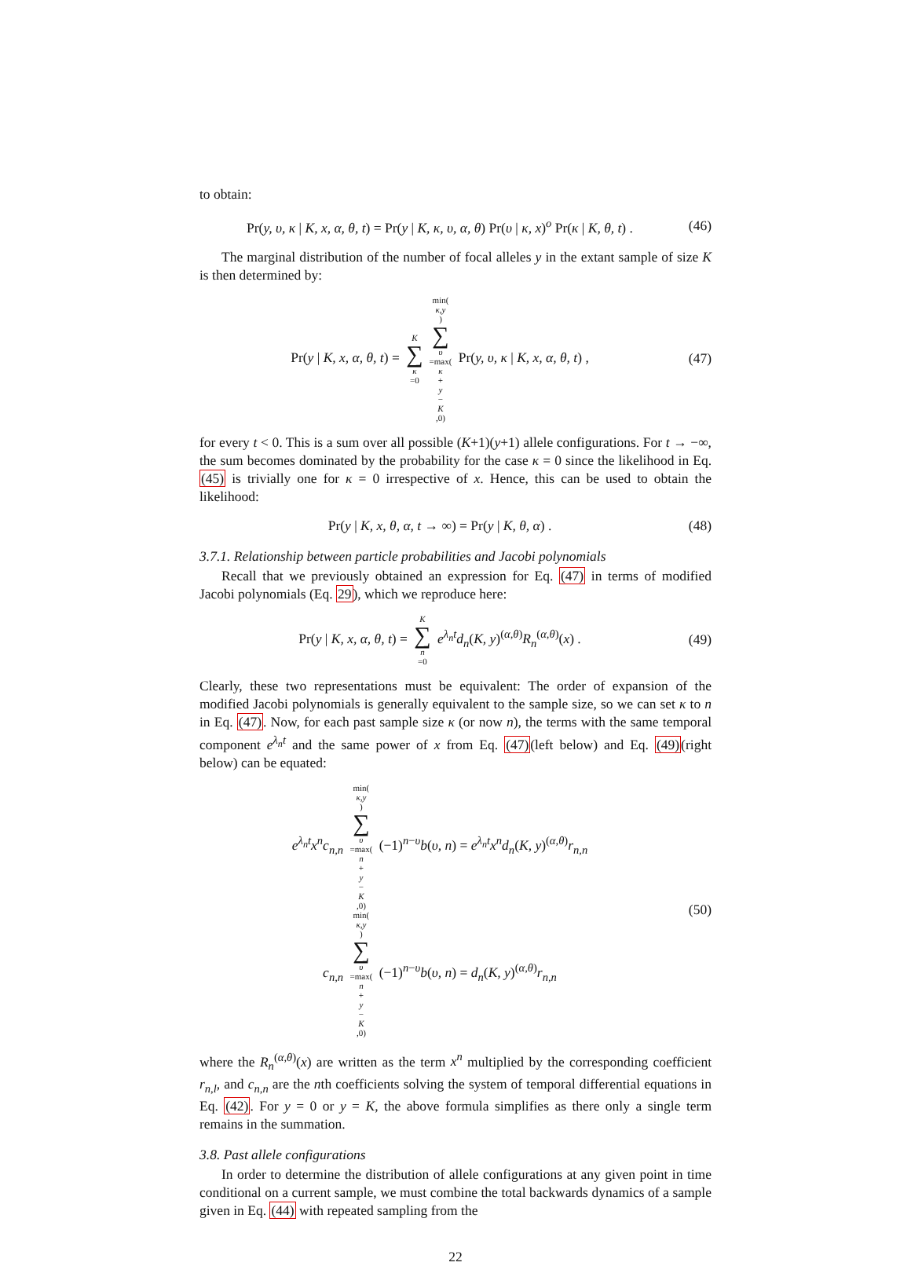to obtain:
Pr(y, υ, κ | K, x, α, θ, t) = Pr(y | K, κ, υ, α, θ) Pr(υ | κ, x)<sup>o</sup> Pr(κ | K, θ, t) . (46)
The marginal distribution of the number of focal alleles y in the extant sample of size K is then determined by:
Pr(y | K, x, α, θ, t) = K ∑ κ =0 min(κ,y) ∑ υ =max(κ + y − K,0) Pr(y, υ, κ | K, x, α, θ, t) , (47)
for every t < 0. This is a sum over all possible (K+1)(y+1) allele configurations. For t → −∞, the sum becomes dominated by the probability for the case κ = 0 since the likelihood in Eq. (45) is trivially one for κ = 0 irrespective of x. Hence, this can be used to obtain the likelihood:
Pr(y | K, x, θ, α, t → ∞) = Pr(y | K, θ, α) . (48)
3.7.1. Relationship between particle probabilities and Jacobi polynomials
Recall that we previously obtained an expression for Eq. (47) in terms of modified Jacobi polynomials (Eq. 29), which we reproduce here:
Pr(y | K, x, α, θ, t) = K ∑ n =0 e<sup>λ<sub>n</sub>t</sup>d<sub>n</sub>(K, y)<sup>(α,θ)</sup>R<sub>n</sub><sup>(α,θ)</sup>(x) . (49)
Clearly, these two representations must be equivalent: The order of expansion of the modified Jacobi polynomials is generally equivalent to the sample size, so we can set κ to n in Eq. (47). Now, for each past sample size κ (or now n), the terms with the same temporal component e<sup>λ<sub>n</sub>t</sup> and the same power of x from Eq. (47)(left below) and Eq. (49)(right below) can be equated:
e<sup>λ<sub>n</sub>t</sup>x<sup>n</sup>c<sub>n,n</sub> min(κ,y) ∑ υ =max(n + y − K,0) (−1)<sup>n−υ</sup>b(υ, n) = e<sup>λ<sub>n</sub>t</sup>x<sup>n</sup>d<sub>n</sub>(K, y)<sup>(α,θ)</sup>r<sub>n,n</sub>
c<sub>n,n</sub> min(κ,y) ∑ υ =max(n + y − K,0) (−1)<sup>n−υ</sup>b(υ, n) = d<sub>n</sub>(K, y)<sup>(α,θ)</sup>r<sub>n,n</sub>
(50)
where the R<sub>n</sub><sup>(α,θ)</sup>(x) are written as the term x<sup>n</sup> multiplied by the corresponding coefficient r<sub>n,l</sub>, and c<sub>n,n</sub> are the nth coefficients solving the system of temporal differential equations in Eq. (42). For y = 0 or y = K, the above formula simplifies as there only a single term remains in the summation.
3.8. Past allele configurations
In order to determine the distribution of allele configurations at any given point in time conditional on a current sample, we must combine the total backwards dynamics of a sample given in Eq. (44) with repeated sampling from the
22